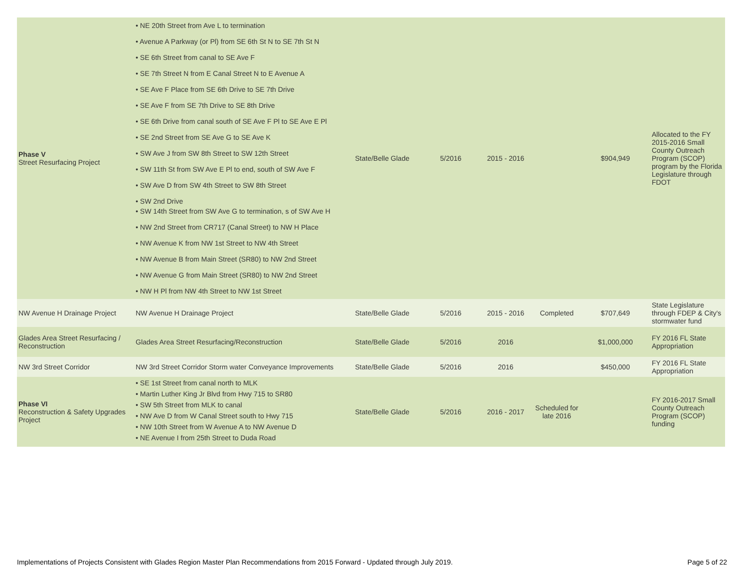| Phase V Street Resurfacing Project | • NE 20th Street from Ave L to termination • Avenue A Parkway (or Pl) from SE 6th St N to SE 7th St N • SE 6th Street from canal to SE Ave F • SE 7th Street N from E Canal Street N to E Avenue A • SE Ave F Place from SE 6th Drive to SE 7th Drive • SE Ave F from SE 7th Drive to SE 8th Drive • SE 6th Drive from canal south of SE Ave F Pl to SE Ave E Pl • SE 2nd Street from SE Ave G to SE Ave K • SW Ave J from SW 8th Street to SW 12th Street • SW 11th St from SW Ave E Pl to end, south of SW Ave F • SW Ave D from SW 4th Street to SW 8th Street • SW 2nd Drive • SW 14th Street from SW Ave G to termination, s of SW Ave H • NW 2nd Street from CR717 (Canal Street) to NW H Place • NW Avenue K from NW 1st Street to NW 4th Street • NW Avenue B from Main Street (SR80) to NW 2nd Street • NW Avenue G from Main Street (SR80) to NW 2nd Street • NW H Pl from NW 4th Street to NW 1st Street | State/Belle Glade | 5/2016 | 2015 - 2016 | | $904,949 | Allocated to the FY 2015-2016 Small County Outreach Program (SCOP) program by the Florida Legislature through FDOT |
| NW Avenue H Drainage Project | NW Avenue H Drainage Project | State/Belle Glade | 5/2016 | 2015 - 2016 | Completed | $707,649 | State Legislature through FDEP & City's stormwater fund |
| Glades Area Street Resurfacing / Reconstruction | Glades Area Street Resurfacing/Reconstruction | State/Belle Glade | 5/2016 | 2016 | | $1,000,000 | FY 2016 FL State Appropriation |
| NW 3rd Street Corridor | NW 3rd Street Corridor Storm water Conveyance Improvements | State/Belle Glade | 5/2016 | 2016 | | $450,000 | FY 2016 FL State Appropriation |
| Phase VI Reconstruction & Safety Upgrades Project | • SE 1st Street from canal north to MLK • Martin Luther King Jr Blvd from Hwy 715 to SR80 • SW 5th Street from MLK to canal • NW Ave D from W Canal Street south to Hwy 715 • NW 10th Street from W Avenue A to NW Avenue D • NE Avenue I from 25th Street to Duda Road | State/Belle Glade | 5/2016 | 2016 - 2017 | Scheduled for late 2016 | | FY 2016-2017 Small County Outreach Program (SCOP) funding |
Implementations of Projects Consistent with Glades Region Master Plan Recommendations from 2015 Forward - Updated through July 2019. Page 5 of 22